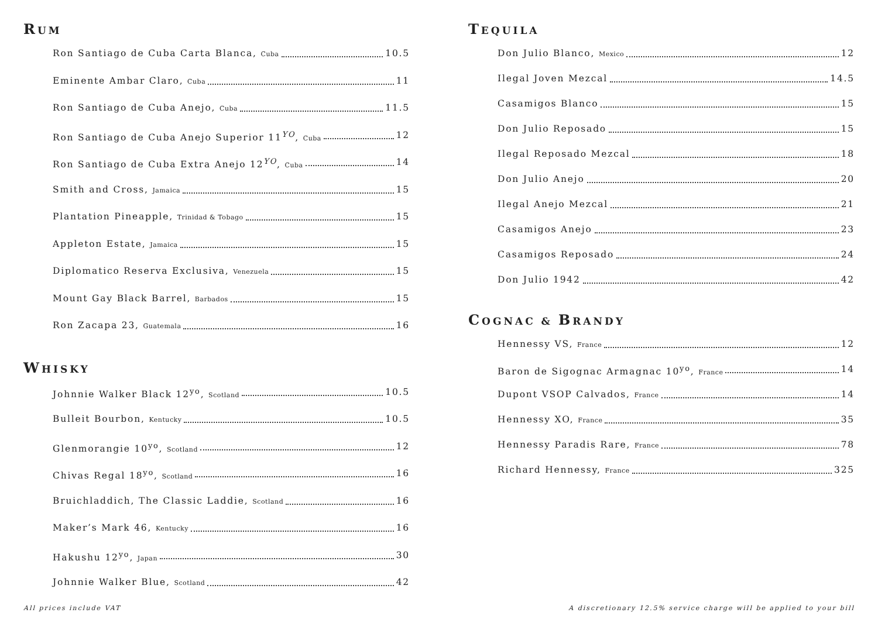RUM
Ron Santiago de Cuba Carta Blanca, Cuba 10.5
Eminente Ambar Claro, Cuba 11
Ron Santiago de Cuba Anejo, Cuba 11.5
Ron Santiago de Cuba Anejo Superior 11<sup>YO</sup>, Cuba 12
Ron Santiago de Cuba Extra Anejo 12<sup>YO</sup>, Cuba 14
Smith and Cross, Jamaica 15
Plantation Pineapple, Trinidad & Tobago 15
Appleton Estate, Jamaica 15
Diplomatico Reserva Exclusiva, Venezuela 15
Mount Gay Black Barrel, Barbados 15
Ron Zacapa 23, Guatemala 16
WHISKY
Johnnie Walker Black 12<sup>yo</sup>, Scotland 10.5
Bulleit Bourbon, Kentucky 10.5
Glenmorangie 10<sup>yo</sup>, Scotland 12
Chivas Regal 18<sup>yo</sup>, Scotland 16
Bruichladdich, The Classic Laddie, Scotland 16
Maker’s Mark 46, Kentucky 16
Hakushu 12<sup>yo</sup>, Japan 30
Johnnie Walker Blue, Scotland 42
TEQUILA
Don Julio Blanco, Mexico 12
Ilegal Joven Mezcal 14.5
Casamigos Blanco 15
Don Julio Reposado 15
Ilegal Reposado Mezcal 18
Don Julio Anejo 20
Ilegal Anejo Mezcal 21
Casamigos Anejo 23
Casamigos Reposado 24
Don Julio 1942 42
COGNAC & BRANDY
Hennessy VS, France 12
Baron de Sigognac Armagnac 10<sup>yo</sup>, France 14
Dupont VSOP Calvados, France 14
Hennessy XO, France 35
Hennessy Paradis Rare, France 78
Richard Hennessy, France 325
All prices include VAT A discretionary 12.5% service charge will be applied to your bill